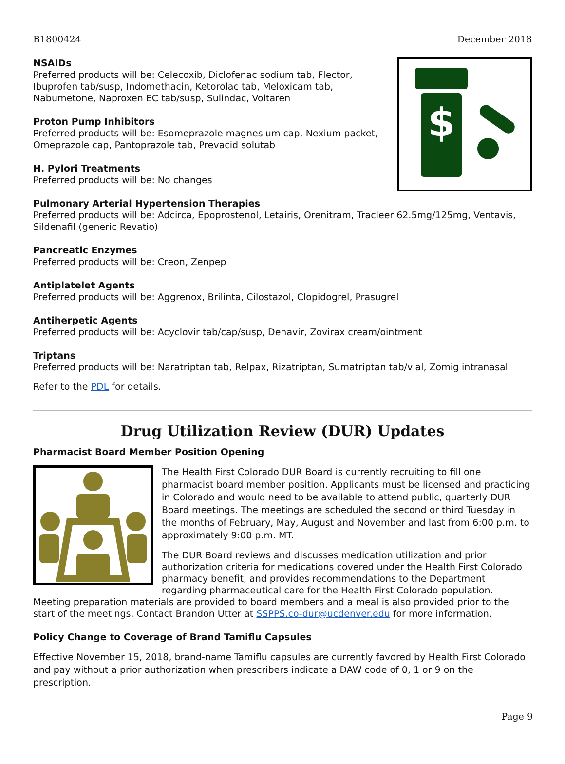B1800424 December 2018
$
NSAIDs
Preferred products will be: Celecoxib, Diclofenac sodium tab, Flector, Ibuprofen tab/susp, Indomethacin, Ketorolac tab, Meloxicam tab, Nabumetone, Naproxen EC tab/susp, Sulindac, Voltaren
Proton Pump Inhibitors
Preferred products will be: Esomeprazole magnesium cap, Nexium packet, Omeprazole cap, Pantoprazole tab, Prevacid solutab
H. Pylori Treatments
Preferred products will be: No changes
Pulmonary Arterial Hypertension Therapies
Preferred products will be: Adcirca, Epoprostenol, Letairis, Orenitram, Tracleer 62.5mg/125mg, Ventavis, Sildenafil (generic Revatio)
Pancreatic Enzymes
Preferred products will be: Creon, Zenpep
Antiplatelet Agents
Preferred products will be: Aggrenox, Brilinta, Cilostazol, Clopidogrel, Prasugrel
Antiherpetic Agents
Preferred products will be: Acyclovir tab/cap/susp, Denavir, Zovirax cream/ointment
Triptans
Preferred products will be: Naratriptan tab, Relpax, Rizatriptan, Sumatriptan tab/vial, Zomig intranasal
Refer to the PDL for details.
Drug Utilization Review (DUR) Updates
Pharmacist Board Member Position Opening
The Health First Colorado DUR Board is currently recruiting to fill one pharmacist board member position. Applicants must be licensed and practicing in Colorado and would need to be available to attend public, quarterly DUR Board meetings. The meetings are scheduled the second or third Tuesday in the months of February, May, August and November and last from 6:00 p.m. to approximately 9:00 p.m. MT.
The DUR Board reviews and discusses medication utilization and prior authorization criteria for medications covered under the Health First Colorado pharmacy benefit, and provides recommendations to the Department regarding pharmaceutical care for the Health First Colorado population. Meeting preparation materials are provided to board members and a meal is also provided prior to the start of the meetings. Contact Brandon Utter at SSPPS.co-dur@ucdenver.edu for more information.
Policy Change to Coverage of Brand Tamiflu Capsules
Effective November 15, 2018, brand-name Tamiflu capsules are currently favored by Health First Colorado and pay without a prior authorization when prescribers indicate a DAW code of 0, 1 or 9 on the prescription.
Page 9